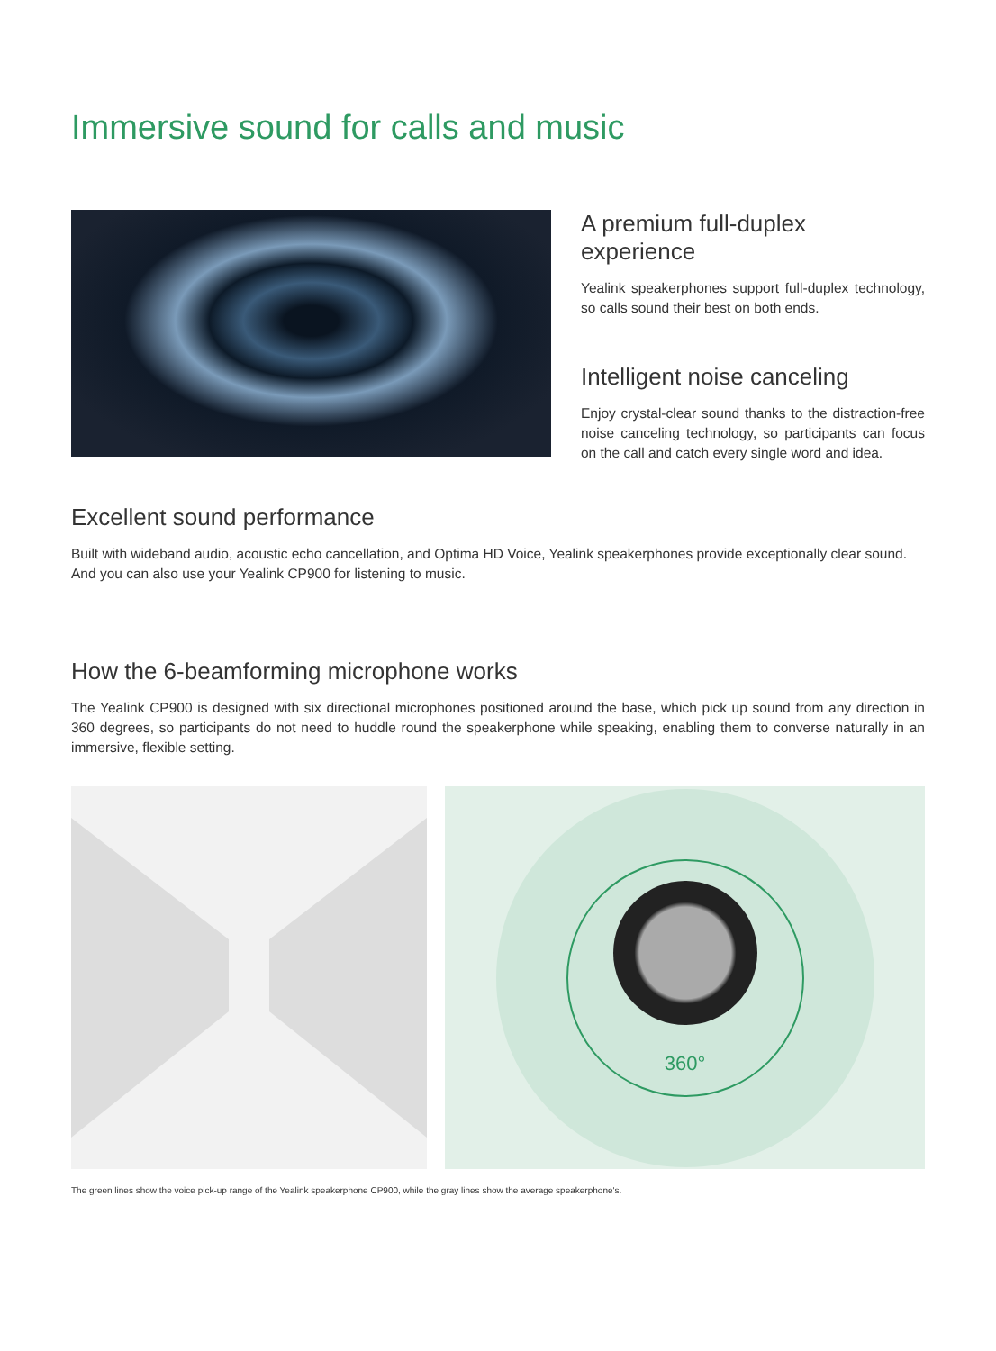Immersive sound for calls and music
A premium full-duplex experience
Yealink speakerphones support full-duplex technology, so calls sound their best on both ends.
Intelligent noise canceling
Enjoy crystal-clear sound thanks to the distraction-free noise canceling technology, so participants can focus on the call and catch every single word and idea.
Excellent sound performance
Built with wideband audio, acoustic echo cancellation, and Optima HD Voice, Yealink speakerphones provide exceptionally clear sound.
And you can also use your Yealink CP900 for listening to music.
How the 6-beamforming microphone works
The Yealink CP900 is designed with six directional microphones positioned around the base, which pick up sound from any direction in 360 degrees, so participants do not need to huddle round the speakerphone while speaking, enabling them to converse naturally in an immersive, flexible setting.
360°
The green lines show the voice pick-up range of the Yealink speakerphone CP900, while the gray lines show the average speakerphone's.